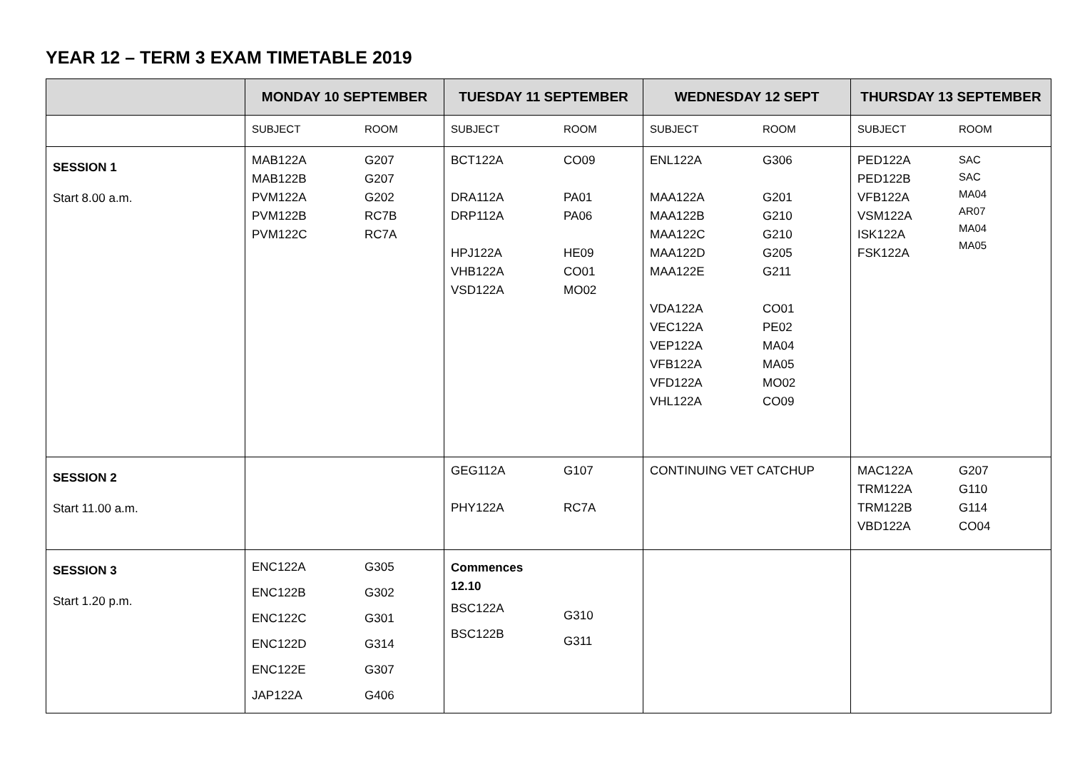YEAR 12 – TERM 3 EXAM TIMETABLE 2019
| | MONDAY 10 SEPTEMBER | TUESDAY 11 SEPTEMBER | WEDNESDAY 12 SEPT | THURSDAY 13 SEPTEMBER |
| --- | --- | --- | --- | --- |
| | SUBJECT ROOM | SUBJECT ROOM | SUBJECT ROOM | SUBJECT ROOM |
| SESSION 1 Start 8.00 a.m. | MAB122A MAB122B PVM122A PVM122B PVM122C G207 G207 G202 RC7B RC7A | BCT122A DRA112A DRP112A HPJ122A VHB122A VSD122A CO09 PA01 PA06 HE09 CO01 MO02 | ENL122A MAA122A MAA122B MAA122C MAA122D MAA122E VDA122A VEC122A VEP122A VFB122A VFD122A VHL122A G306 G201 G210 G210 G205 G211 CO01 PE02 MA04 MA05 MO02 CO09 | PED122A PED122B VFB122A VSM122A ISK122A FSK122A SAC SAC MA04 AR07 MA04 MA05 |
| SESSION 2 Start 11.00 a.m. | | GEG112A PHY122A G107 RC7A | CONTINUING VET CATCHUP | MAC122A TRM122A TRM122B VBD122A G207 G110 G114 CO04 |
| SESSION 3 Start 1.20 p.m. | ENC122A ENC122B ENC122C ENC122D ENC122E JAP122A G305 G302 G301 G314 G307 G406 | Commences 12.10 BSC122A BSC122B G310 G311 | | |